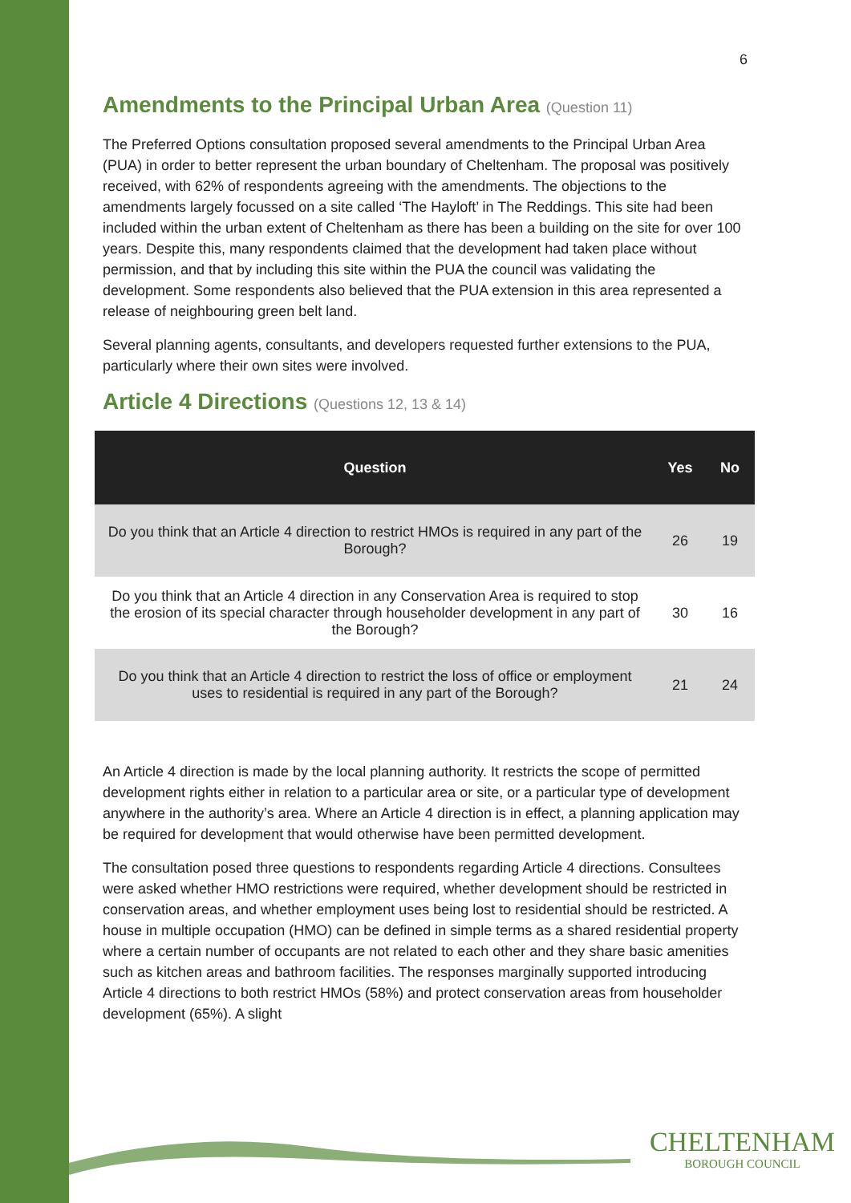6
Amendments to the Principal Urban Area (Question 11)
The Preferred Options consultation proposed several amendments to the Principal Urban Area (PUA) in order to better represent the urban boundary of Cheltenham. The proposal was positively received, with 62% of respondents agreeing with the amendments. The objections to the amendments largely focussed on a site called ‘The Hayloft’ in The Reddings. This site had been included within the urban extent of Cheltenham as there has been a building on the site for over 100 years. Despite this, many respondents claimed that the development had taken place without permission, and that by including this site within the PUA the council was validating the development. Some respondents also believed that the PUA extension in this area represented a release of neighbouring green belt land.
Several planning agents, consultants, and developers requested further extensions to the PUA, particularly where their own sites were involved.
Article 4 Directions (Questions 12, 13 & 14)
| Question | Yes | No |
| --- | --- | --- |
| Do you think that an Article 4 direction to restrict HMOs is required in any part of the Borough? | 26 | 19 |
| Do you think that an Article 4 direction in any Conservation Area is required to stop the erosion of its special character through householder development in any part of the Borough? | 30 | 16 |
| Do you think that an Article 4 direction to restrict the loss of office or employment uses to residential is required in any part of the Borough? | 21 | 24 |
An Article 4 direction is made by the local planning authority. It restricts the scope of permitted development rights either in relation to a particular area or site, or a particular type of development anywhere in the authority’s area. Where an Article 4 direction is in effect, a planning application may be required for development that would otherwise have been permitted development.
The consultation posed three questions to respondents regarding Article 4 directions. Consultees were asked whether HMO restrictions were required, whether development should be restricted in conservation areas, and whether employment uses being lost to residential should be restricted. A house in multiple occupation (HMO) can be defined in simple terms as a shared residential property where a certain number of occupants are not related to each other and they share basic amenities such as kitchen areas and bathroom facilities. The responses marginally supported introducing Article 4 directions to both restrict HMOs (58%) and protect conservation areas from householder development (65%). A slight
CHELTENHAM
BOROUGH COUNCIL